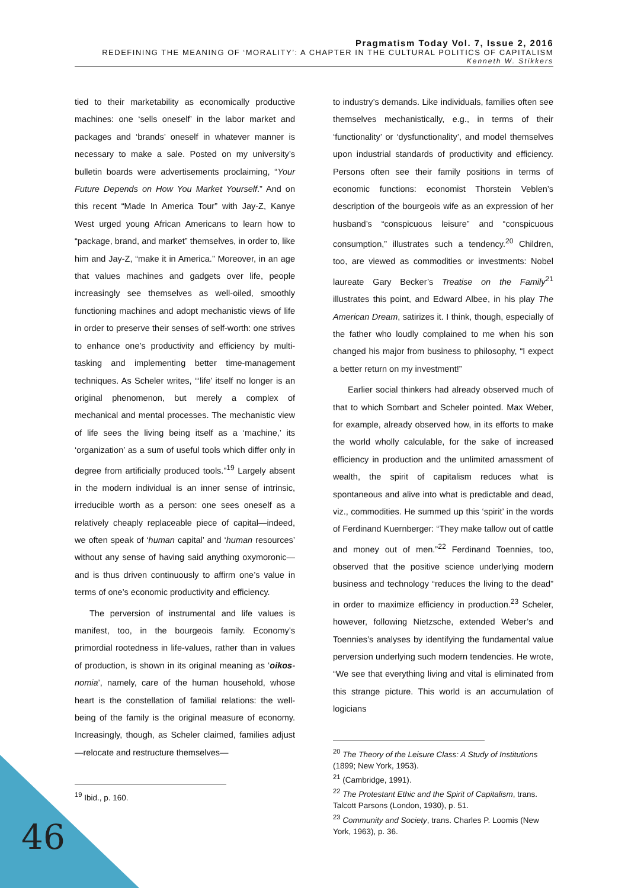Pragmatism Today Vol. 7, Issue 2, 2016
REDEFINING THE MEANING OF ‘MORALITY’: A CHAPTER IN THE CULTURAL POLITICS OF CAPITALISM
Kenneth W. Stikkers
tied to their marketability as economically productive machines: one ‘sells oneself’ in the labor market and packages and ‘brands’ oneself in whatever manner is necessary to make a sale. Posted on my university’s bulletin boards were advertisements proclaiming, “Your Future Depends on How You Market Yourself.” And on this recent “Made In America Tour” with Jay-Z, Kanye West urged young African Americans to learn how to “package, brand, and market” themselves, in order to, like him and Jay-Z, “make it in America.” Moreover, in an age that values machines and gadgets over life, people increasingly see themselves as well-oiled, smoothly functioning machines and adopt mechanistic views of life in order to preserve their senses of self-worth: one strives to enhance one’s productivity and efficiency by multi-tasking and implementing better time-management techniques. As Scheler writes, “‘life’ itself no longer is an original phenomenon, but merely a complex of mechanical and mental processes. The mechanistic view of life sees the living being itself as a ‘machine,’ its ‘organization’ as a sum of useful tools which differ only in degree from artificially produced tools.”<sup>19</sup> Largely absent in the modern individual is an inner sense of intrinsic, irreducible worth as a person: one sees oneself as a relatively cheaply replaceable piece of capital—indeed, we often speak of ‘human capital’ and ‘human resources’ without any sense of having said anything oxymoronic—and is thus driven continuously to affirm one’s value in terms of one’s economic productivity and efficiency.
The perversion of instrumental and life values is manifest, too, in the bourgeois family. Economy’s primordial rootedness in life-values, rather than in values of production, is shown in its original meaning as ‘oikos-nomia’, namely, care of the human household, whose heart is the constellation of familial relations: the well-being of the family is the original measure of economy. Increasingly, though, as Scheler claimed, families adjust—relocate and restructure themselves—
<sup>19</sup> Ibid., p. 160.
to industry’s demands. Like individuals, families often see themselves mechanistically, e.g., in terms of their ‘functionality’ or ‘dysfunctionality’, and model themselves upon industrial standards of productivity and efficiency. Persons often see their family positions in terms of economic functions: economist Thorstein Veblen’s description of the bourgeois wife as an expression of her husband’s “conspicuous leisure” and “conspicuous consumption,” illustrates such a tendency.<sup>20</sup> Children, too, are viewed as commodities or investments: Nobel laureate Gary Becker’s Treatise on the Family<sup>21</sup> illustrates this point, and Edward Albee, in his play The American Dream, satirizes it. I think, though, especially of the father who loudly complained to me when his son changed his major from business to philosophy, “I expect a better return on my investment!”
Earlier social thinkers had already observed much of that to which Sombart and Scheler pointed. Max Weber, for example, already observed how, in its efforts to make the world wholly calculable, for the sake of increased efficiency in production and the unlimited amassment of wealth, the spirit of capitalism reduces what is spontaneous and alive into what is predictable and dead, viz., commodities. He summed up this ‘spirit’ in the words of Ferdinand Kuernberger: “They make tallow out of cattle and money out of men.”<sup>22</sup> Ferdinand Toennies, too, observed that the positive science underlying modern business and technology “reduces the living to the dead” in order to maximize efficiency in production.<sup>23</sup> Scheler, however, following Nietzsche, extended Weber’s and Toennies’s analyses by identifying the fundamental value perversion underlying such modern tendencies. He wrote, “We see that everything living and vital is eliminated from this strange picture. This world is an accumulation of logicians
<sup>20</sup> The Theory of the Leisure Class: A Study of Institutions (1899; New York, 1953).
<sup>21</sup> (Cambridge, 1991).
<sup>22</sup> The Protestant Ethic and the Spirit of Capitalism, trans. Talcott Parsons (London, 1930), p. 51.
<sup>23</sup> Community and Society, trans. Charles P. Loomis (New York, 1963), p. 36.
46